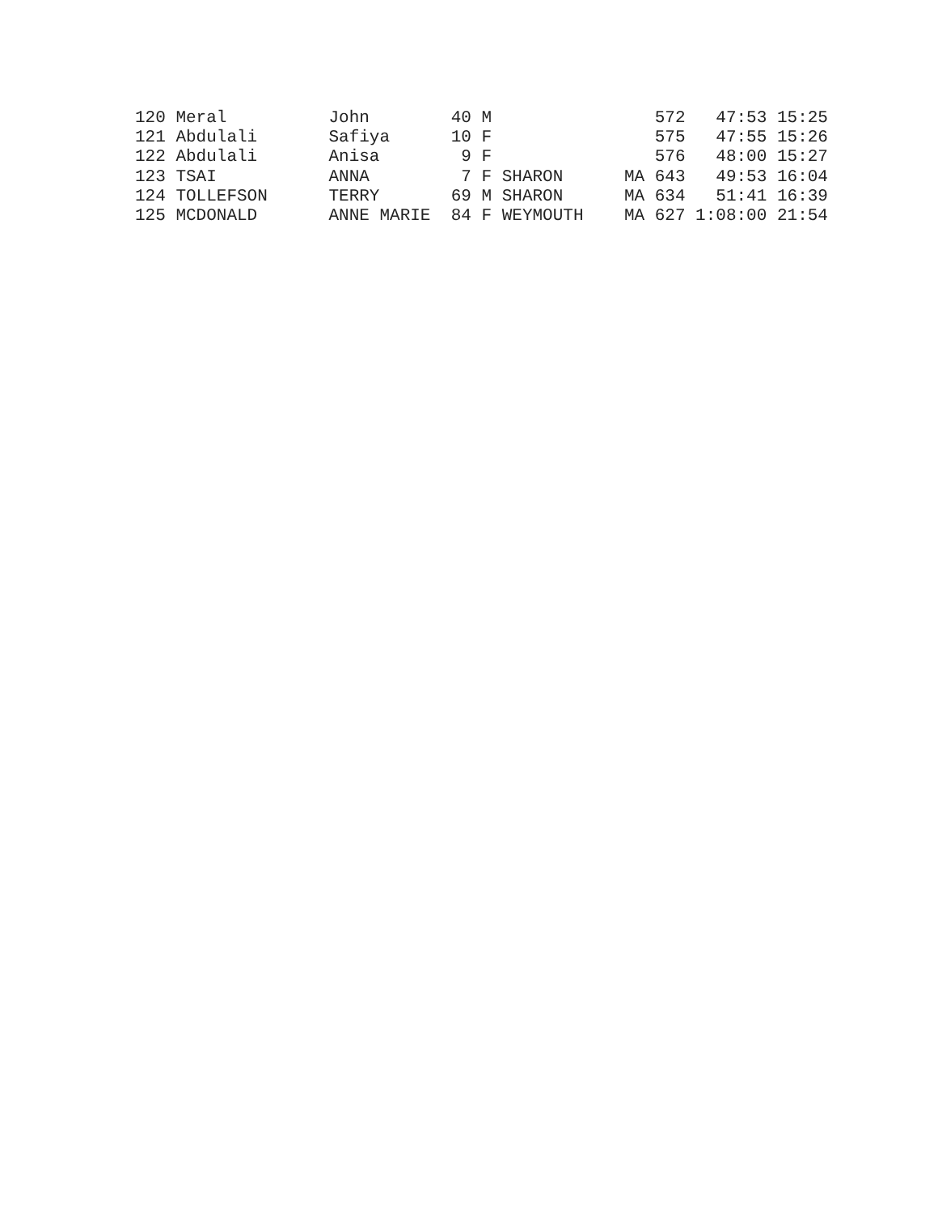120 Meral          John        40 M                572   47:53 15:25
121 Abdulali       Safiya      10 F                575   47:55 15:26
122 Abdulali       Anisa        9 F                576   48:00 15:27
123 TSAI           ANNA         7 F SHARON      MA 643   49:53 16:04
124 TOLLEFSON      TERRY       69 M SHARON      MA 634   51:41 16:39
125 MCDONALD       ANNE MARIE  84 F WEYMOUTH    MA 627 1:08:00 21:54